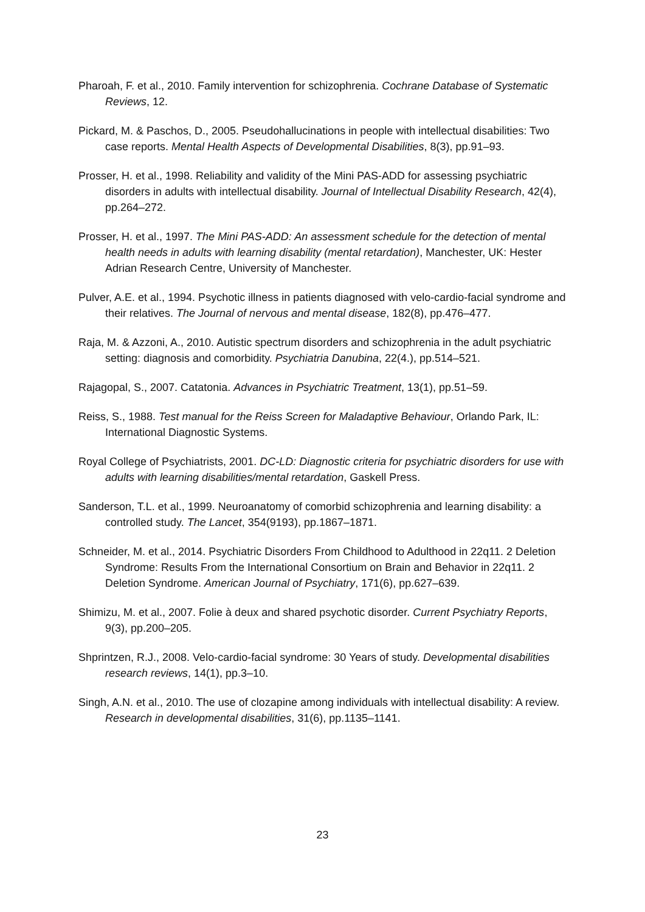Pharoah, F. et al., 2010. Family intervention for schizophrenia. Cochrane Database of Systematic Reviews, 12.
Pickard, M. & Paschos, D., 2005. Pseudohallucinations in people with intellectual disabilities: Two case reports. Mental Health Aspects of Developmental Disabilities, 8(3), pp.91–93.
Prosser, H. et al., 1998. Reliability and validity of the Mini PAS-ADD for assessing psychiatric disorders in adults with intellectual disability. Journal of Intellectual Disability Research, 42(4), pp.264–272.
Prosser, H. et al., 1997. The Mini PAS-ADD: An assessment schedule for the detection of mental health needs in adults with learning disability (mental retardation), Manchester, UK: Hester Adrian Research Centre, University of Manchester.
Pulver, A.E. et al., 1994. Psychotic illness in patients diagnosed with velo-cardio-facial syndrome and their relatives. The Journal of nervous and mental disease, 182(8), pp.476–477.
Raja, M. & Azzoni, A., 2010. Autistic spectrum disorders and schizophrenia in the adult psychiatric setting: diagnosis and comorbidity. Psychiatria Danubina, 22(4.), pp.514–521.
Rajagopal, S., 2007. Catatonia. Advances in Psychiatric Treatment, 13(1), pp.51–59.
Reiss, S., 1988. Test manual for the Reiss Screen for Maladaptive Behaviour, Orlando Park, IL: International Diagnostic Systems.
Royal College of Psychiatrists, 2001. DC-LD: Diagnostic criteria for psychiatric disorders for use with adults with learning disabilities/mental retardation, Gaskell Press.
Sanderson, T.L. et al., 1999. Neuroanatomy of comorbid schizophrenia and learning disability: a controlled study. The Lancet, 354(9193), pp.1867–1871.
Schneider, M. et al., 2014. Psychiatric Disorders From Childhood to Adulthood in 22q11. 2 Deletion Syndrome: Results From the International Consortium on Brain and Behavior in 22q11. 2 Deletion Syndrome. American Journal of Psychiatry, 171(6), pp.627–639.
Shimizu, M. et al., 2007. Folie à deux and shared psychotic disorder. Current Psychiatry Reports, 9(3), pp.200–205.
Shprintzen, R.J., 2008. Velo-cardio-facial syndrome: 30 Years of study. Developmental disabilities research reviews, 14(1), pp.3–10.
Singh, A.N. et al., 2010. The use of clozapine among individuals with intellectual disability: A review. Research in developmental disabilities, 31(6), pp.1135–1141.
23